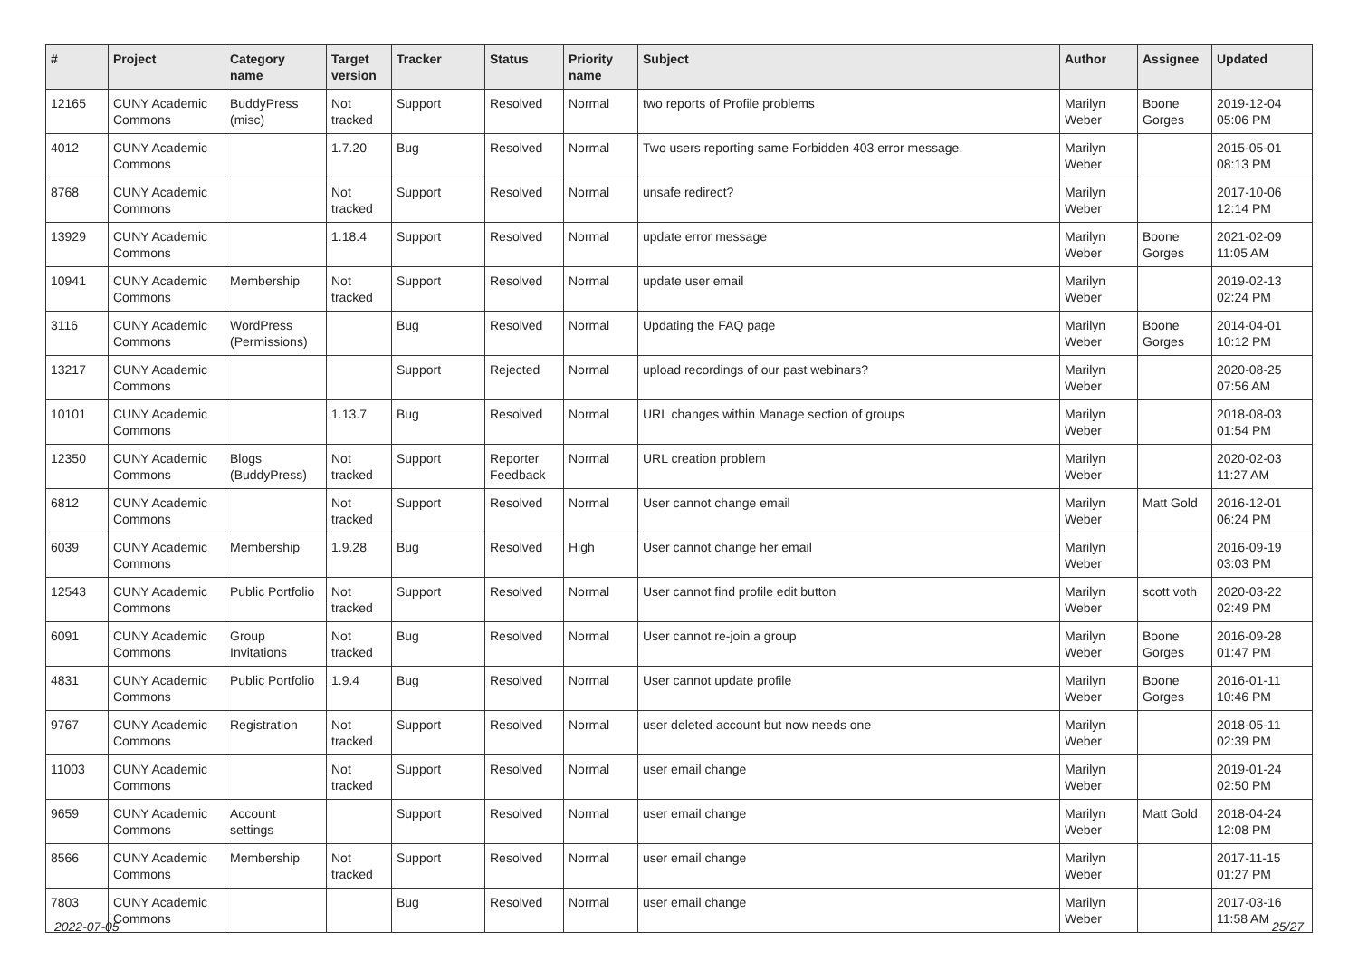| # | Project | Category name | Target version | Tracker | Status | Priority name | Subject | Author | Assignee | Updated |
| --- | --- | --- | --- | --- | --- | --- | --- | --- | --- | --- |
| 12165 | CUNY Academic Commons | BuddyPress (misc) | Not tracked | Support | Resolved | Normal | two reports of Profile problems | Marilyn Weber | Boone Gorges | 2019-12-04 05:06 PM |
| 4012 | CUNY Academic Commons | | 1.7.20 | Bug | Resolved | Normal | Two users reporting same Forbidden 403 error message. | Marilyn Weber | | 2015-05-01 08:13 PM |
| 8768 | CUNY Academic Commons | | Not tracked | Support | Resolved | Normal | unsafe redirect? | Marilyn Weber | | 2017-10-06 12:14 PM |
| 13929 | CUNY Academic Commons | | 1.18.4 | Support | Resolved | Normal | update error message | Marilyn Weber | Boone Gorges | 2021-02-09 11:05 AM |
| 10941 | CUNY Academic Commons | Membership | Not tracked | Support | Resolved | Normal | update user email | Marilyn Weber | | 2019-02-13 02:24 PM |
| 3116 | CUNY Academic Commons | WordPress (Permissions) | | Bug | Resolved | Normal | Updating the FAQ page | Marilyn Weber | Boone Gorges | 2014-04-01 10:12 PM |
| 13217 | CUNY Academic Commons | | | Support | Rejected | Normal | upload recordings of our past webinars? | Marilyn Weber | | 2020-08-25 07:56 AM |
| 10101 | CUNY Academic Commons | | 1.13.7 | Bug | Resolved | Normal | URL changes within Manage section of groups | Marilyn Weber | | 2018-08-03 01:54 PM |
| 12350 | CUNY Academic Commons | Blogs (BuddyPress) | Not tracked | Support | Reporter Feedback | Normal | URL creation problem | Marilyn Weber | | 2020-02-03 11:27 AM |
| 6812 | CUNY Academic Commons | | Not tracked | Support | Resolved | Normal | User cannot change email | Marilyn Weber | Matt Gold | 2016-12-01 06:24 PM |
| 6039 | CUNY Academic Commons | Membership | 1.9.28 | Bug | Resolved | High | User cannot change her email | Marilyn Weber | | 2016-09-19 03:03 PM |
| 12543 | CUNY Academic Commons | Public Portfolio | Not tracked | Support | Resolved | Normal | User cannot find profile edit button | Marilyn Weber | scott voth | 2020-03-22 02:49 PM |
| 6091 | CUNY Academic Commons | Group Invitations | Not tracked | Bug | Resolved | Normal | User cannot re-join a group | Marilyn Weber | Boone Gorges | 2016-09-28 01:47 PM |
| 4831 | CUNY Academic Commons | Public Portfolio | 1.9.4 | Bug | Resolved | Normal | User cannot update profile | Marilyn Weber | Boone Gorges | 2016-01-11 10:46 PM |
| 9767 | CUNY Academic Commons | Registration | Not tracked | Support | Resolved | Normal | user deleted account but now needs one | Marilyn Weber | | 2018-05-11 02:39 PM |
| 11003 | CUNY Academic Commons | | Not tracked | Support | Resolved | Normal | user email change | Marilyn Weber | | 2019-01-24 02:50 PM |
| 9659 | CUNY Academic Commons | Account settings | | Support | Resolved | Normal | user email change | Marilyn Weber | Matt Gold | 2018-04-24 12:08 PM |
| 8566 | CUNY Academic Commons | Membership | Not tracked | Support | Resolved | Normal | user email change | Marilyn Weber | | 2017-11-15 01:27 PM |
| 7803 | CUNY Academic Commons | | | Bug | Resolved | Normal | user email change | Marilyn Weber | | 2017-03-16 11:58 AM |
2022-07-05 25/27